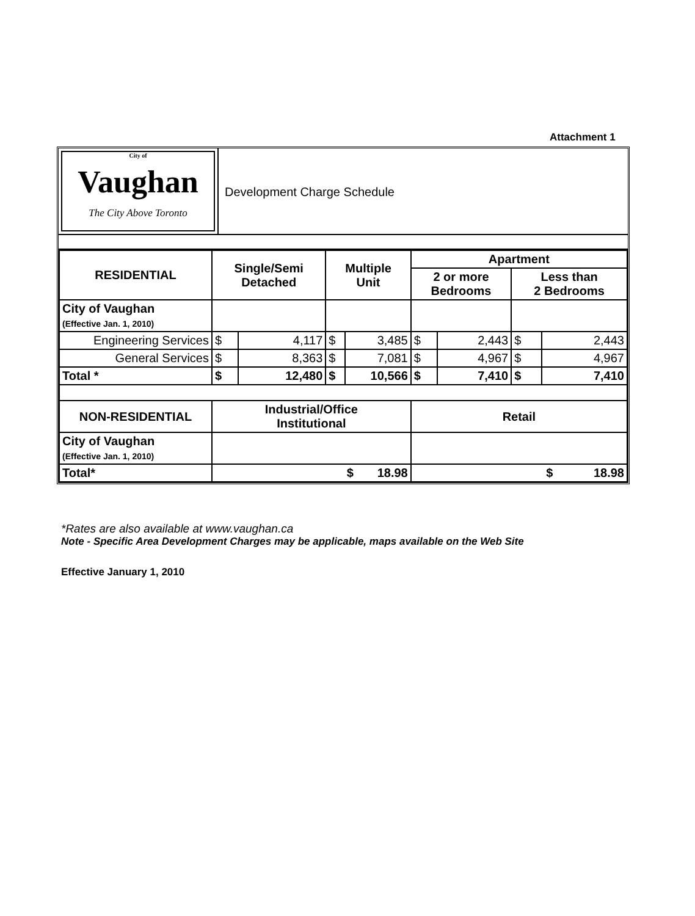Attachment 1
City of
Vaughan
The City Above Toronto
Development Charge Schedule
| RESIDENTIAL | Single/Semi Detached | | Multiple Unit | | Apartment | | | |
| --- | --- | --- | --- | --- | --- | --- | --- | --- |
| | | | | | 2 or more Bedrooms | | Less than 2 Bedrooms | |
| City of Vaughan (Effective Jan. 1, 2010) | | | | | | | | |
| Engineering Services | $ | 4,117 | $ | 3,485 | $ | 2,443 | $ | 2,443 |
| General Services | $ | 8,363 | $ | 7,081 | $ | 4,967 | $ | 4,967 |
| Total * | $ | 12,480 | $ | 10,566 | $ | 7,410 | $ | 7,410 |
| NON-RESIDENTIAL | Industrial/Office Institutional | | | | Retail | | | |
| City of Vaughan (Effective Jan. 1, 2010) | | | | | | | | |
| Total* | $ 18.98 | | | | $ 18.98 | | | |
*Rates are also available at www.vaughan.ca
Note - Specific Area Development Charges may be applicable, maps available on the Web Site
Effective January 1, 2010